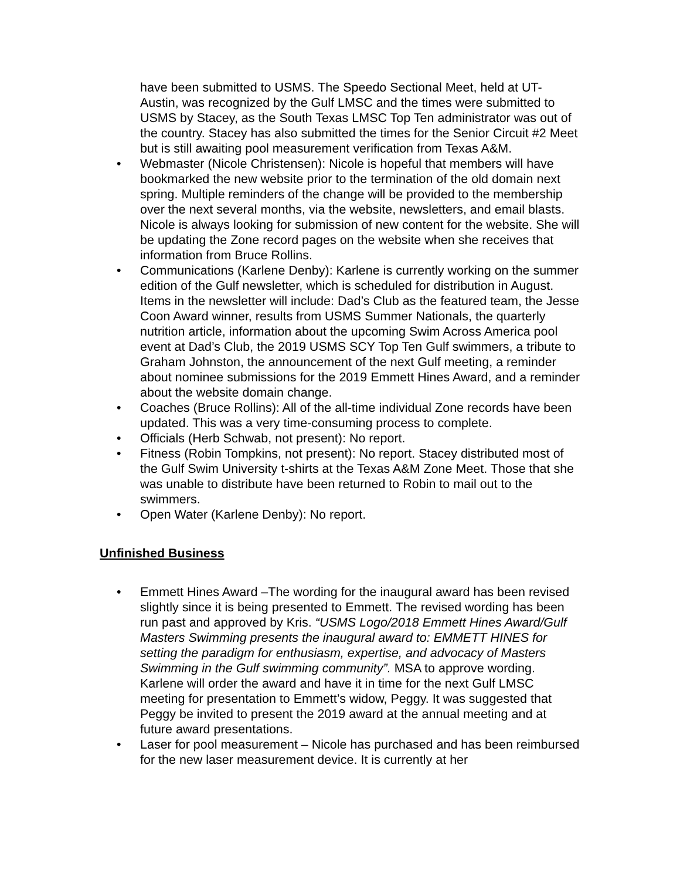have been submitted to USMS. The Speedo Sectional Meet, held at UT-Austin, was recognized by the Gulf LMSC and the times were submitted to USMS by Stacey, as the South Texas LMSC Top Ten administrator was out of the country. Stacey has also submitted the times for the Senior Circuit #2 Meet but is still awaiting pool measurement verification from Texas A&M.
• Webmaster (Nicole Christensen): Nicole is hopeful that members will have bookmarked the new website prior to the termination of the old domain next spring. Multiple reminders of the change will be provided to the membership over the next several months, via the website, newsletters, and email blasts. Nicole is always looking for submission of new content for the website. She will be updating the Zone record pages on the website when she receives that information from Bruce Rollins.
• Communications (Karlene Denby): Karlene is currently working on the summer edition of the Gulf newsletter, which is scheduled for distribution in August. Items in the newsletter will include: Dad’s Club as the featured team, the Jesse Coon Award winner, results from USMS Summer Nationals, the quarterly nutrition article, information about the upcoming Swim Across America pool event at Dad’s Club, the 2019 USMS SCY Top Ten Gulf swimmers, a tribute to Graham Johnston, the announcement of the next Gulf meeting, a reminder about nominee submissions for the 2019 Emmett Hines Award, and a reminder about the website domain change.
• Coaches (Bruce Rollins): All of the all-time individual Zone records have been updated. This was a very time-consuming process to complete.
• Officials (Herb Schwab, not present): No report.
• Fitness (Robin Tompkins, not present): No report. Stacey distributed most of the Gulf Swim University t-shirts at the Texas A&M Zone Meet. Those that she was unable to distribute have been returned to Robin to mail out to the swimmers.
• Open Water (Karlene Denby): No report.
Unfinished Business
• Emmett Hines Award –The wording for the inaugural award has been revised slightly since it is being presented to Emmett. The revised wording has been run past and approved by Kris. “USMS Logo/2018 Emmett Hines Award/Gulf Masters Swimming presents the inaugural award to: EMMETT HINES for setting the paradigm for enthusiasm, expertise, and advocacy of Masters Swimming in the Gulf swimming community”. MSA to approve wording. Karlene will order the award and have it in time for the next Gulf LMSC meeting for presentation to Emmett’s widow, Peggy. It was suggested that Peggy be invited to present the 2019 award at the annual meeting and at future award presentations.
• Laser for pool measurement – Nicole has purchased and has been reimbursed for the new laser measurement device. It is currently at her